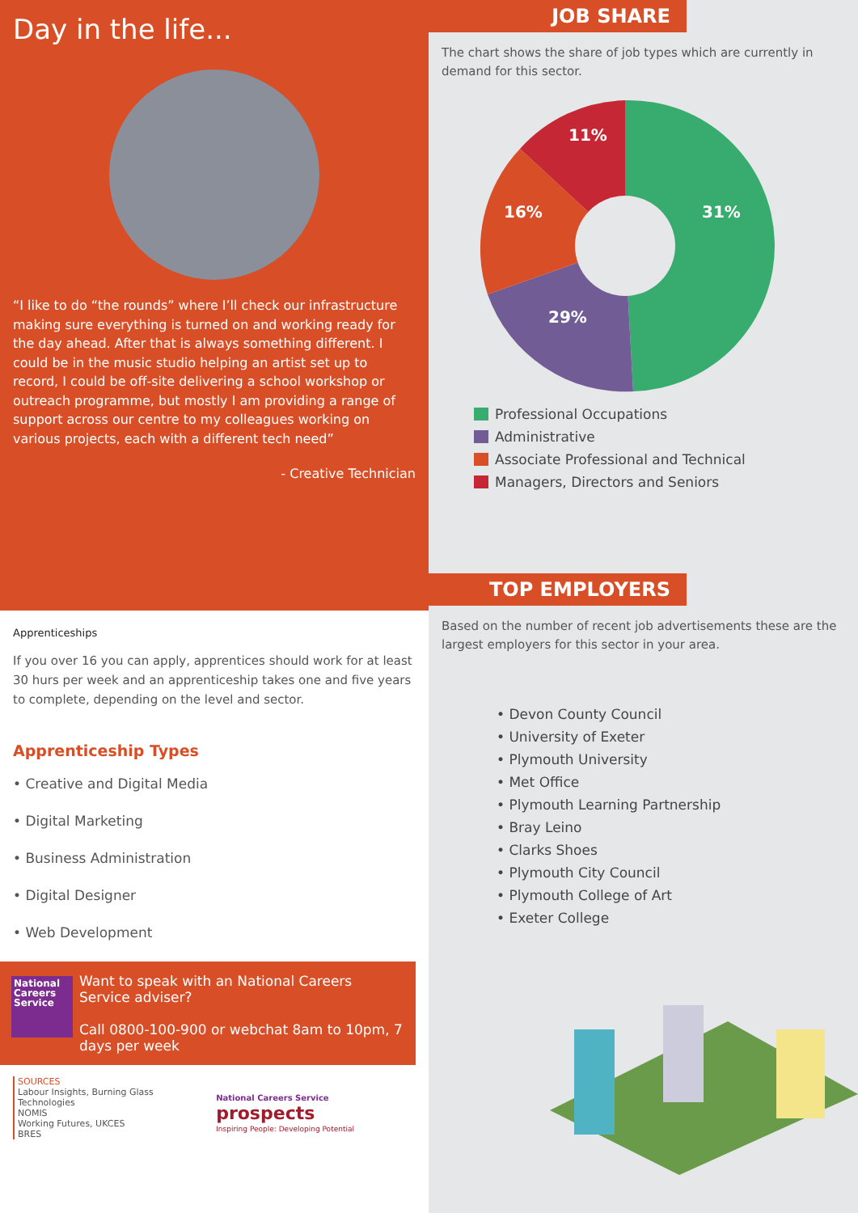Day in the life...
“I like to do “the rounds” where I’ll check our infrastructure making sure everything is turned on and working ready for the day ahead. After that is always something different. I could be in the music studio helping an artist set up to record, I could be off-site delivering a school workshop or outreach programme, but mostly I am providing a range of support across our centre to my colleagues working on various projects, each with a different tech need”
- Creative Technician
JOB SHARE
The chart shows the share of job types which are currently in demand for this sector.
31%
29%
16%
11%
Professional Occupations
Administrative
Associate Professional and Technical
Managers, Directors and Seniors
Apprenticeships
If you over 16 you can apply, apprentices should work for at least 30 hurs per week and an apprenticeship takes one and five years to complete, depending on the level and sector.
Apprenticeship Types
• Creative and Digital Media
• Digital Marketing
• Business Administration
• Digital Designer
• Web Development
National Careers Service
Want to speak with an National Careers Service adviser?
Call 0800-100-900 or webchat 8am to 10pm, 7 days per week
SOURCES
Labour Insights, Burning Glass Technologies
NOMIS
Working Futures, UKCES
BRES
National Careers Service prospects
Inspiring People: Developing Potential
TOP EMPLOYERS
Based on the number of recent job advertisements these are the largest employers for this sector in your area.
• Devon County Council
• University of Exeter
• Plymouth University
• Met Office
• Plymouth Learning Partnership
• Bray Leino
• Clarks Shoes
• Plymouth City Council
• Plymouth College of Art
• Exeter College